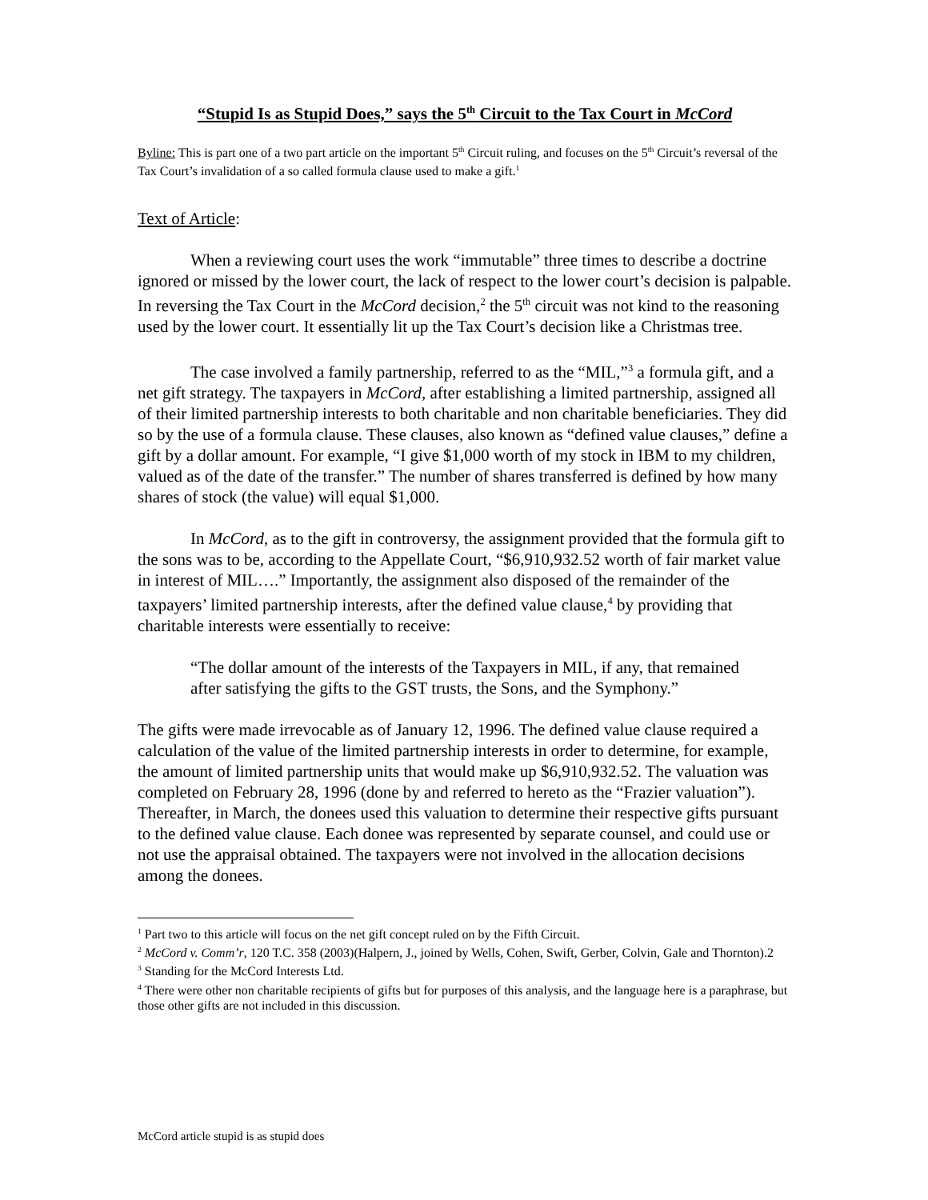“Stupid Is as Stupid Does,” says the 5<sup>th</sup> Circuit to the Tax Court in McCord
Byline: This is part one of a two part article on the important 5<sup>th</sup> Circuit ruling, and focuses on the 5<sup>th</sup> Circuit’s reversal of the Tax Court’s invalidation of a so called formula clause used to make a gift.<sup>1</sup>
Text of Article:
When a reviewing court uses the work “immutable” three times to describe a doctrine ignored or missed by the lower court, the lack of respect to the lower court’s decision is palpable. In reversing the Tax Court in the McCord decision,<sup>2</sup> the 5<sup>th</sup> circuit was not kind to the reasoning used by the lower court. It essentially lit up the Tax Court’s decision like a Christmas tree.
The case involved a family partnership, referred to as the “MIL,”<sup>3</sup> a formula gift, and a net gift strategy. The taxpayers in McCord, after establishing a limited partnership, assigned all of their limited partnership interests to both charitable and non charitable beneficiaries. They did so by the use of a formula clause. These clauses, also known as “defined value clauses,” define a gift by a dollar amount. For example, “I give $1,000 worth of my stock in IBM to my children, valued as of the date of the transfer.” The number of shares transferred is defined by how many shares of stock (the value) will equal $1,000.
In McCord, as to the gift in controversy, the assignment provided that the formula gift to the sons was to be, according to the Appellate Court, “$6,910,932.52 worth of fair market value in interest of MIL….” Importantly, the assignment also disposed of the remainder of the taxpayers’ limited partnership interests, after the defined value clause,<sup>4</sup> by providing that charitable interests were essentially to receive:
“The dollar amount of the interests of the Taxpayers in MIL, if any, that remained after satisfying the gifts to the GST trusts, the Sons, and the Symphony.”
The gifts were made irrevocable as of January 12, 1996. The defined value clause required a calculation of the value of the limited partnership interests in order to determine, for example, the amount of limited partnership units that would make up $6,910,932.52. The valuation was completed on February 28, 1996 (done by and referred to hereto as the “Frazier valuation”). Thereafter, in March, the donees used this valuation to determine their respective gifts pursuant to the defined value clause. Each donee was represented by separate counsel, and could use or not use the appraisal obtained. The taxpayers were not involved in the allocation decisions among the donees.
<sup>1</sup> Part two to this article will focus on the net gift concept ruled on by the Fifth Circuit.
<sup>2</sup> McCord v. Comm’r, 120 T.C. 358 (2003)(Halpern, J., joined by Wells, Cohen, Swift, Gerber, Colvin, Gale and Thornton).2
<sup>3</sup> Standing for the McCord Interests Ltd.
<sup>4</sup> There were other non charitable recipients of gifts but for purposes of this analysis, and the language here is a paraphrase, but those other gifts are not included in this discussion.
McCord article stupid is as stupid does